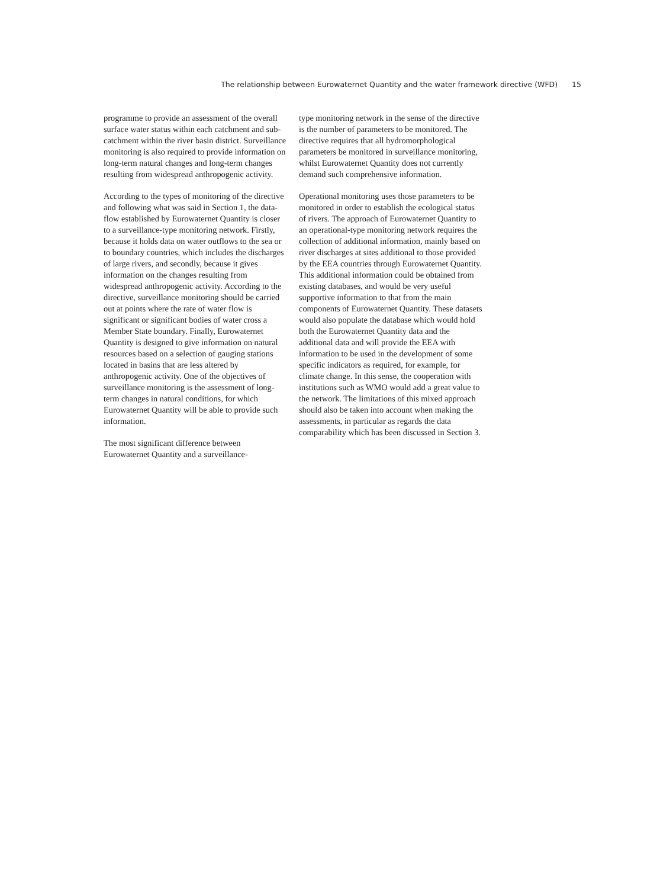The relationship between Eurowaternet Quantity and the water framework directive (WFD) 15
programme to provide an assessment of the overall surface water status within each catchment and sub-catchment within the river basin district. Surveillance monitoring is also required to provide information on long-term natural changes and long-term changes resulting from widespread anthropogenic activity.
According to the types of monitoring of the directive and following what was said in Section 1, the data-flow established by Eurowaternet Quantity is closer to a surveillance-type monitoring network. Firstly, because it holds data on water outflows to the sea or to boundary countries, which includes the discharges of large rivers, and secondly, because it gives information on the changes resulting from widespread anthropogenic activity. According to the directive, surveillance monitoring should be carried out at points where the rate of water flow is significant or significant bodies of water cross a Member State boundary. Finally, Eurowaternet Quantity is designed to give information on natural resources based on a selection of gauging stations located in basins that are less altered by anthropogenic activity. One of the objectives of surveillance monitoring is the assessment of long-term changes in natural conditions, for which Eurowaternet Quantity will be able to provide such information.
The most significant difference between Eurowaternet Quantity and a surveillance-
type monitoring network in the sense of the directive is the number of parameters to be monitored. The directive requires that all hydromorphological parameters be monitored in surveillance monitoring, whilst Eurowaternet Quantity does not currently demand such comprehensive information.
Operational monitoring uses those parameters to be monitored in order to establish the ecological status of rivers. The approach of Eurowaternet Quantity to an operational-type monitoring network requires the collection of additional information, mainly based on river discharges at sites additional to those provided by the EEA countries through Eurowaternet Quantity. This additional information could be obtained from existing databases, and would be very useful supportive information to that from the main components of Eurowaternet Quantity. These datasets would also populate the database which would hold both the Eurowaternet Quantity data and the additional data and will provide the EEA with information to be used in the development of some specific indicators as required, for example, for climate change. In this sense, the cooperation with institutions such as WMO would add a great value to the network. The limitations of this mixed approach should also be taken into account when making the assessments, in particular as regards the data comparability which has been discussed in Section 3.